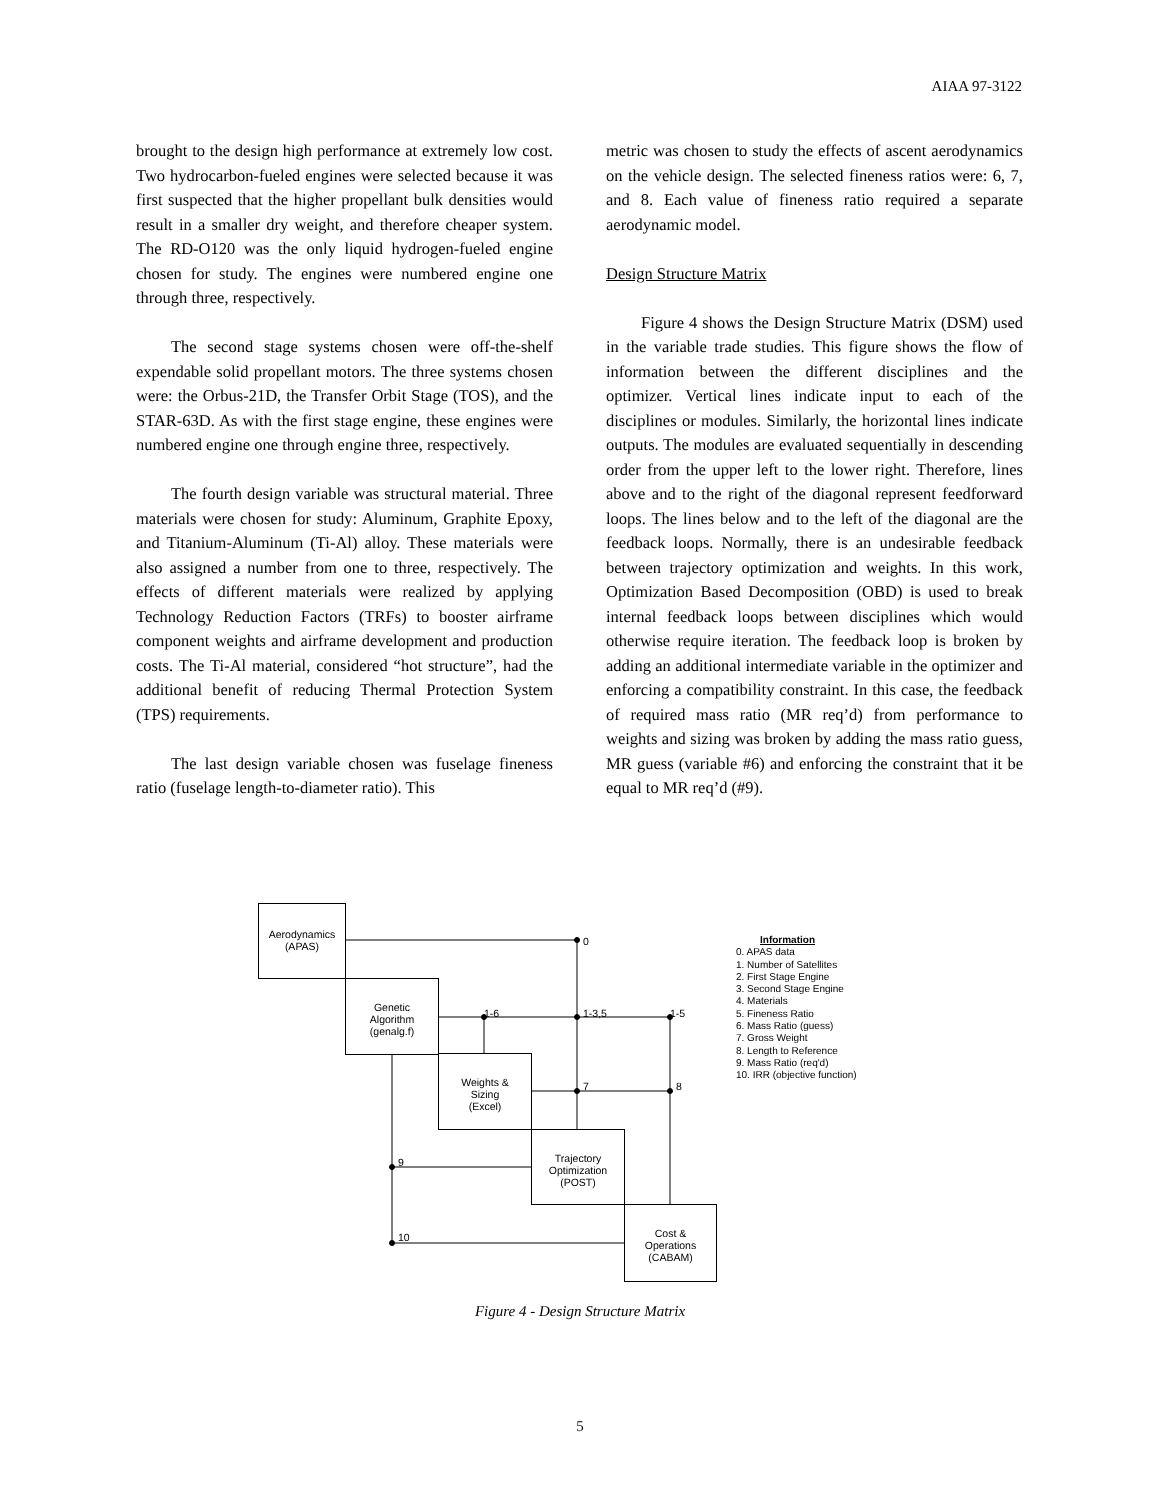AIAA 97-3122
brought to the design high performance at extremely low cost. Two hydrocarbon-fueled engines were selected because it was first suspected that the higher propellant bulk densities would result in a smaller dry weight, and therefore cheaper system. The RD-O120 was the only liquid hydrogen-fueled engine chosen for study. The engines were numbered engine one through three, respectively.
The second stage systems chosen were off-the-shelf expendable solid propellant motors. The three systems chosen were: the Orbus-21D, the Transfer Orbit Stage (TOS), and the STAR-63D. As with the first stage engine, these engines were numbered engine one through engine three, respectively.
The fourth design variable was structural material. Three materials were chosen for study: Aluminum, Graphite Epoxy, and Titanium-Aluminum (Ti-Al) alloy. These materials were also assigned a number from one to three, respectively. The effects of different materials were realized by applying Technology Reduction Factors (TRFs) to booster airframe component weights and airframe development and production costs. The Ti-Al material, considered “hot structure”, had the additional benefit of reducing Thermal Protection System (TPS) requirements.
The last design variable chosen was fuselage fineness ratio (fuselage length-to-diameter ratio). This
metric was chosen to study the effects of ascent aerodynamics on the vehicle design. The selected fineness ratios were: 6, 7, and 8. Each value of fineness ratio required a separate aerodynamic model.
Design Structure Matrix
Figure 4 shows the Design Structure Matrix (DSM) used in the variable trade studies. This figure shows the flow of information between the different disciplines and the optimizer. Vertical lines indicate input to each of the disciplines or modules. Similarly, the horizontal lines indicate outputs. The modules are evaluated sequentially in descending order from the upper left to the lower right. Therefore, lines above and to the right of the diagonal represent feedforward loops. The lines below and to the left of the diagonal are the feedback loops. Normally, there is an undesirable feedback between trajectory optimization and weights. In this work, Optimization Based Decomposition (OBD) is used to break internal feedback loops between disciplines which would otherwise require iteration. The feedback loop is broken by adding an additional intermediate variable in the optimizer and enforcing a compatibility constraint. In this case, the feedback of required mass ratio (MR req’d) from performance to weights and sizing was broken by adding the mass ratio guess, MR guess (variable #6) and enforcing the constraint that it be equal to MR req’d (#9).
Aerodynamics
(APAS)
Genetic
Algorithm
(genalg.f)
Weights &
Sizing
(Excel)
Trajectory
Optimization
(POST)
Cost &
Operations
(CABAM)
0
1-6 1-3,5 1-5
7 8
9
10
Information
0. APAS data
1. Number of Satellites
2. First Stage Engine
3. Second Stage Engine
4. Materials
5. Fineness Ratio
6. Mass Ratio (guess)
7. Gross Weight
8. Length to Reference
9. Mass Ratio (req'd)
10. IRR (objective function)
Figure 4 - Design Structure Matrix
5